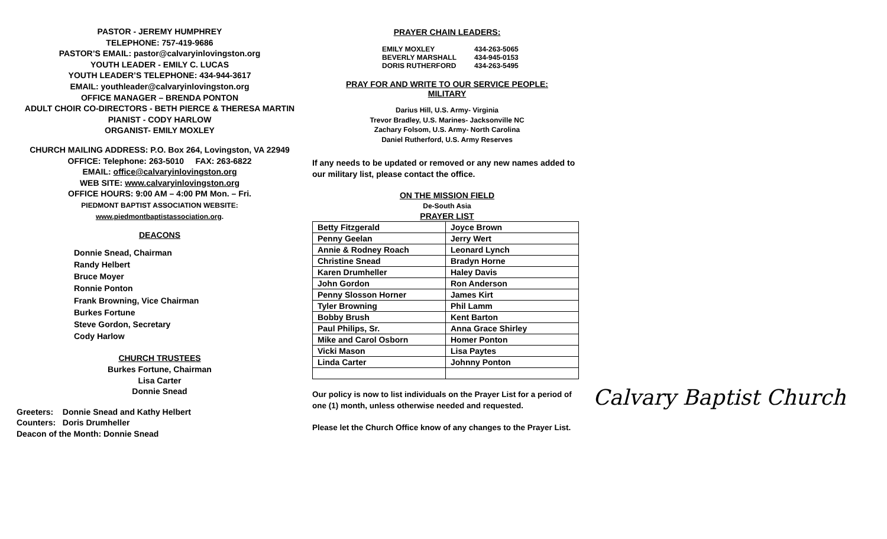PASTOR - JEREMY HUMPHREY
TELEPHONE: 757-419-9686
PASTOR’S EMAIL: pastor@calvaryinlovingston.org
YOUTH LEADER - EMILY C. LUCAS
YOUTH LEADER’S TELEPHONE: 434-944-3617
EMAIL: youthleader@calvaryinlovingston.org
OFFICE MANAGER – BRENDA PONTON
ADULT CHOIR CO-DIRECTORS - BETH PIERCE & THERESA MARTIN
PIANIST - CODY HARLOW
ORGANIST- EMILY MOXLEY
CHURCH MAILING ADDRESS: P.O. Box 264, Lovingston, VA 22949
OFFICE: Telephone: 263-5010 FAX: 263-6822
EMAIL: office@calvaryinlovingston.org
WEB SITE: www.calvaryinlovingston.org
OFFICE HOURS: 9:00 AM – 4:00 PM Mon. – Fri.
PIEDMONT BAPTIST ASSOCIATION WEBSITE:
www.piedmontbaptistassociation.org.
DEACONS
Donnie Snead, Chairman
Randy Helbert
Bruce Moyer
Ronnie Ponton
Frank Browning, Vice Chairman
Burkes Fortune
Steve Gordon, Secretary
Cody Harlow
CHURCH TRUSTEES
Burkes Fortune, Chairman
Lisa Carter
Donnie Snead
Greeters: Donnie Snead and Kathy Helbert
Counters: Doris Drumheller
Deacon of the Month: Donnie Snead
PRAYER CHAIN LEADERS:
| EMILY MOXLEY BEVERLY MARSHALL DORIS RUTHERFORD | 434-263-5065 434-945-0153 434-263-5495 |
PRAY FOR AND WRITE TO OUR SERVICE PEOPLE:
MILITARY
Darius Hill, U.S. Army- Virginia
Trevor Bradley, U.S. Marines- Jacksonville NC
Zachary Folsom, U.S. Army- North Carolina
Daniel Rutherford, U.S. Army Reserves
If any needs to be updated or removed or any new names added to our military list, please contact the office.
ON THE MISSION FIELD
De-South Asia
PRAYER LIST
| Betty Fitzgerald | Joyce Brown |
| Penny Geelan | Jerry Wert |
| Annie & Rodney Roach | Leonard Lynch |
| Christine Snead | Bradyn Horne |
| Karen Drumheller | Haley Davis |
| John Gordon | Ron Anderson |
| Penny Slosson Horner | James Kirt |
| Tyler Browning | Phil Lamm |
| Bobby Brush | Kent Barton |
| Paul Philips, Sr. | Anna Grace Shirley |
| Mike and Carol Osborn | Homer Ponton |
| Vicki Mason | Lisa Paytes |
| Linda Carter | Johnny Ponton |
Our policy is now to list individuals on the Prayer List for a period of one (1) month, unless otherwise needed and requested.
Please let the Church Office know of any changes to the Prayer List.
Calvary Baptist Church